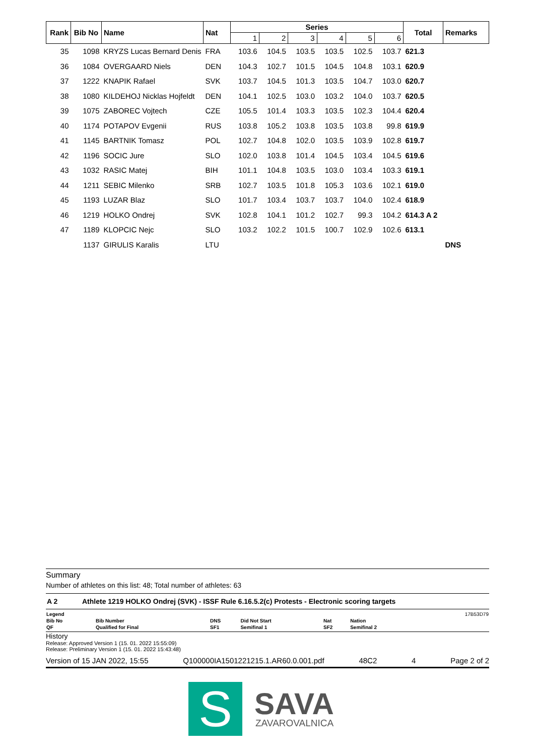| Rank | Bib No | Name | Nat | Series | | | | | | Total | Remarks |
| --- | --- | --- | --- | --- | --- | --- | --- | --- | --- | --- | --- |
| | | | | 1 | 2 | 3 | 4 | 5 | 6 | | |
| 35 | 1098 | KRYZS Lucas Bernard Denis | FRA | 103.6 | 104.5 | 103.5 | 103.5 | 102.5 | 103.7 | 621.3 | |
| 36 | 1084 | OVERGAARD Niels | DEN | 104.3 | 102.7 | 101.5 | 104.5 | 104.8 | 103.1 | 620.9 | |
| 37 | 1222 | KNAPIK Rafael | SVK | 103.7 | 104.5 | 101.3 | 103.5 | 104.7 | 103.0 | 620.7 | |
| 38 | 1080 | KILDEHOJ Nicklas Hojfeldt | DEN | 104.1 | 102.5 | 103.0 | 103.2 | 104.0 | 103.7 | 620.5 | |
| 39 | 1075 | ZABOREC Vojtech | CZE | 105.5 | 101.4 | 103.3 | 103.5 | 102.3 | 104.4 | 620.4 | |
| 40 | 1174 | POTAPOV Evgenii | RUS | 103.8 | 105.2 | 103.8 | 103.5 | 103.8 | 99.8 | 619.9 | |
| 41 | 1145 | BARTNIK Tomasz | POL | 102.7 | 104.8 | 102.0 | 103.5 | 103.9 | 102.8 | 619.7 | |
| 42 | 1196 | SOCIC Jure | SLO | 102.0 | 103.8 | 101.4 | 104.5 | 103.4 | 104.5 | 619.6 | |
| 43 | 1032 | RASIC Matej | BIH | 101.1 | 104.8 | 103.5 | 103.0 | 103.4 | 103.3 | 619.1 | |
| 44 | 1211 | SEBIC Milenko | SRB | 102.7 | 103.5 | 101.8 | 105.3 | 103.6 | 102.1 | 619.0 | |
| 45 | 1193 | LUZAR Blaz | SLO | 101.7 | 103.4 | 103.7 | 103.7 | 104.0 | 102.4 | 618.9 | |
| 46 | 1219 | HOLKO Ondrej | SVK | 102.8 | 104.1 | 101.2 | 102.7 | 99.3 | 104.2 | 614.3 A 2 | |
| 47 | 1189 | KLOPCIC Nejc | SLO | 103.2 | 102.2 | 101.5 | 100.7 | 102.9 | 102.6 | 613.1 | |
| | 1137 | GIRULIS Karalis | LTU | | | | | | | | DNS |
Summary
Number of athletes on this list: 48; Total number of athletes: 63
A 2 Athlete 1219 HOLKO Ondrej (SVK) - ISSF Rule 6.16.5.2(c) Protests - Electronic scoring targets
| Legend | | | | | | | 17B53D79 |
| Bib No | Bib Number | DNS | Did Not Start | Nat | Nation | | |
| QF | Qualified for Final | SF1 | Semifinal 1 | SF2 | Semifinal 2 | | |
History
Release: Approved Version 1 (15. 01. 2022 15:55:09)
Release: Preliminary Version 1 (15. 01. 2022 15:43:48)
Version of 15 JAN 2022, 15:55 Q100000IA1501221215.1.AR60.0.001.pdf 48C2 4 Page 2 of 2
S SAVA
ZAVAROVALNICA